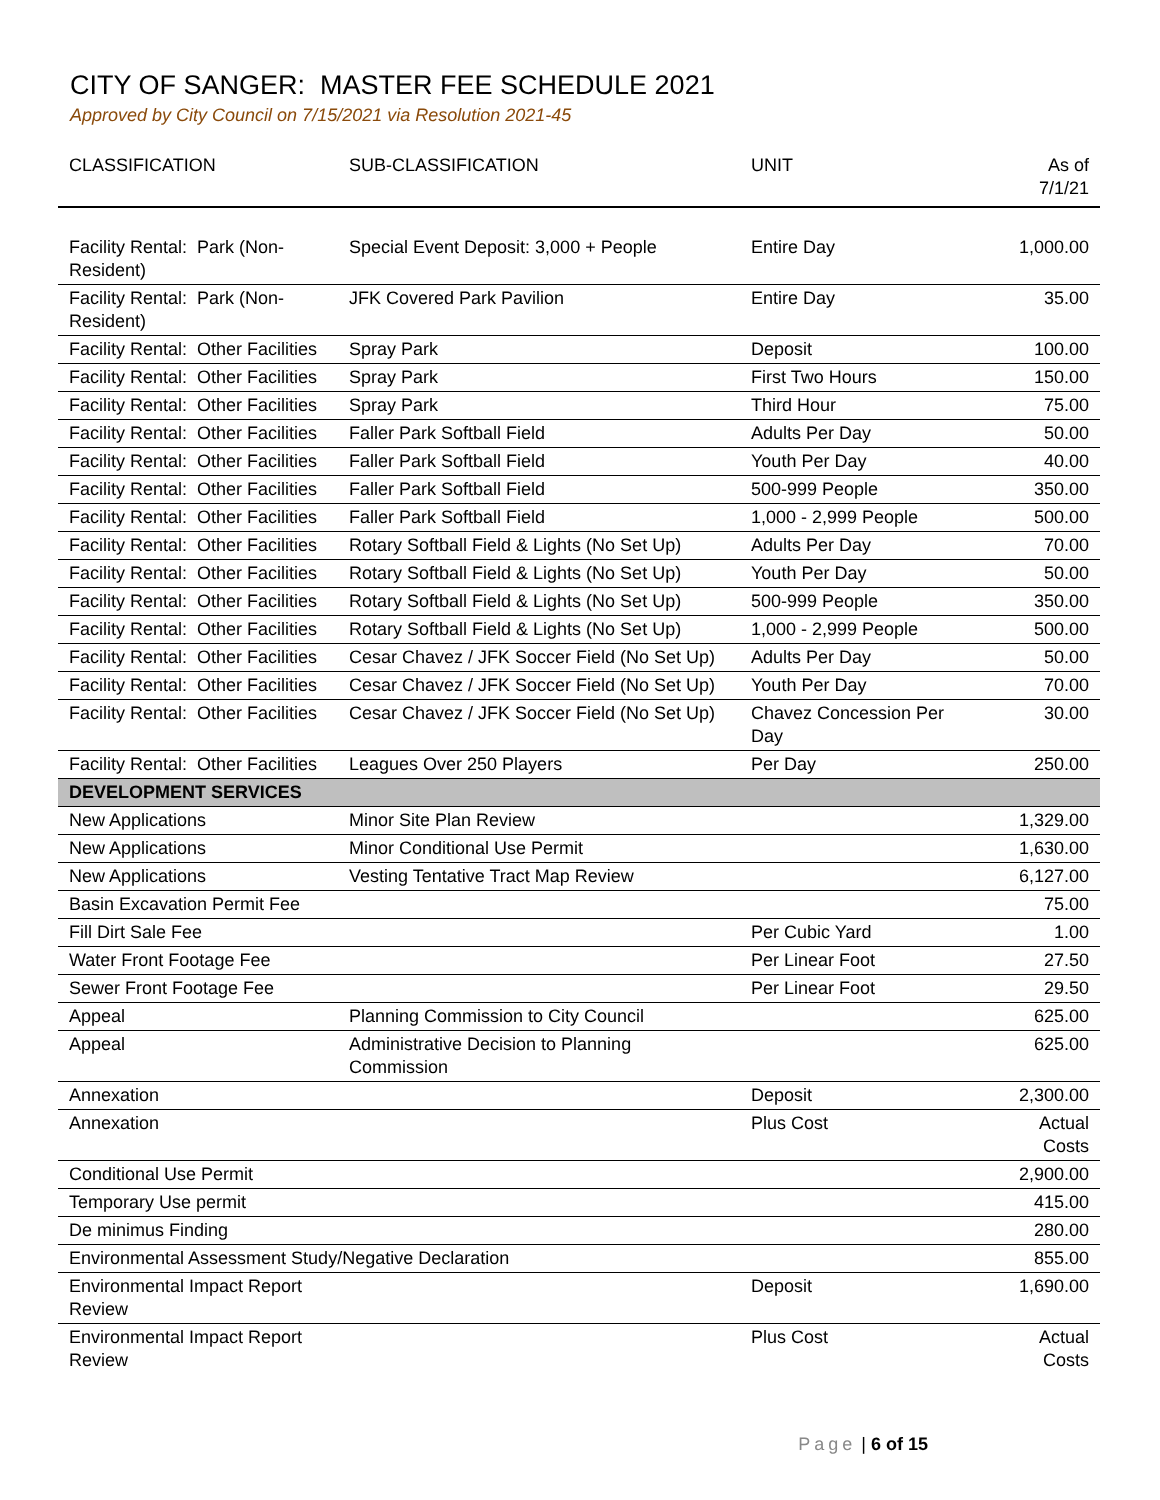CITY OF SANGER: MASTER FEE SCHEDULE 2021
Approved by City Council on 7/15/2021 via Resolution 2021-45
| CLASSIFICATION | SUB-CLASSIFICATION | UNIT | As of 7/1/21 |
| --- | --- | --- | --- |
| Facility Rental: Park (Non-Resident) | Special Event Deposit: 3,000 + People | Entire Day | 1,000.00 |
| Facility Rental: Park (Non-Resident) | JFK Covered Park Pavilion | Entire Day | 35.00 |
| Facility Rental: Other Facilities | Spray Park | Deposit | 100.00 |
| Facility Rental: Other Facilities | Spray Park | First Two Hours | 150.00 |
| Facility Rental: Other Facilities | Spray Park | Third Hour | 75.00 |
| Facility Rental: Other Facilities | Faller Park Softball Field | Adults Per Day | 50.00 |
| Facility Rental: Other Facilities | Faller Park Softball Field | Youth Per Day | 40.00 |
| Facility Rental: Other Facilities | Faller Park Softball Field | 500-999 People | 350.00 |
| Facility Rental: Other Facilities | Faller Park Softball Field | 1,000 - 2,999 People | 500.00 |
| Facility Rental: Other Facilities | Rotary Softball Field & Lights (No Set Up) | Adults Per Day | 70.00 |
| Facility Rental: Other Facilities | Rotary Softball Field & Lights (No Set Up) | Youth Per Day | 50.00 |
| Facility Rental: Other Facilities | Rotary Softball Field & Lights (No Set Up) | 500-999 People | 350.00 |
| Facility Rental: Other Facilities | Rotary Softball Field & Lights (No Set Up) | 1,000 - 2,999 People | 500.00 |
| Facility Rental: Other Facilities | Cesar Chavez / JFK Soccer Field (No Set Up) | Adults Per Day | 50.00 |
| Facility Rental: Other Facilities | Cesar Chavez / JFK Soccer Field (No Set Up) | Youth Per Day | 70.00 |
| Facility Rental: Other Facilities | Cesar Chavez / JFK Soccer Field (No Set Up) | Chavez Concession Per Day | 30.00 |
| Facility Rental: Other Facilities | Leagues Over 250 Players | Per Day | 250.00 |
| DEVELOPMENT SERVICES | | | |
| New Applications | Minor Site Plan Review | | 1,329.00 |
| New Applications | Minor Conditional Use Permit | | 1,630.00 |
| New Applications | Vesting Tentative Tract Map Review | | 6,127.00 |
| Basin Excavation Permit Fee | | | 75.00 |
| Fill Dirt Sale Fee | | Per Cubic Yard | 1.00 |
| Water Front Footage Fee | | Per Linear Foot | 27.50 |
| Sewer Front Footage Fee | | Per Linear Foot | 29.50 |
| Appeal | Planning Commission to City Council | | 625.00 |
| Appeal | Administrative Decision to Planning Commission | | 625.00 |
| Annexation | | Deposit | 2,300.00 |
| Annexation | | Plus Cost | Actual Costs |
| Conditional Use Permit | | | 2,900.00 |
| Temporary Use permit | | | 415.00 |
| De minimus Finding | | | 280.00 |
| Environmental Assessment Study/Negative Declaration | | | 855.00 |
| Environmental Impact Report Review | | Deposit | 1,690.00 |
| Environmental Impact Report Review | | Plus Cost | Actual Costs |
Page | 6 of 15